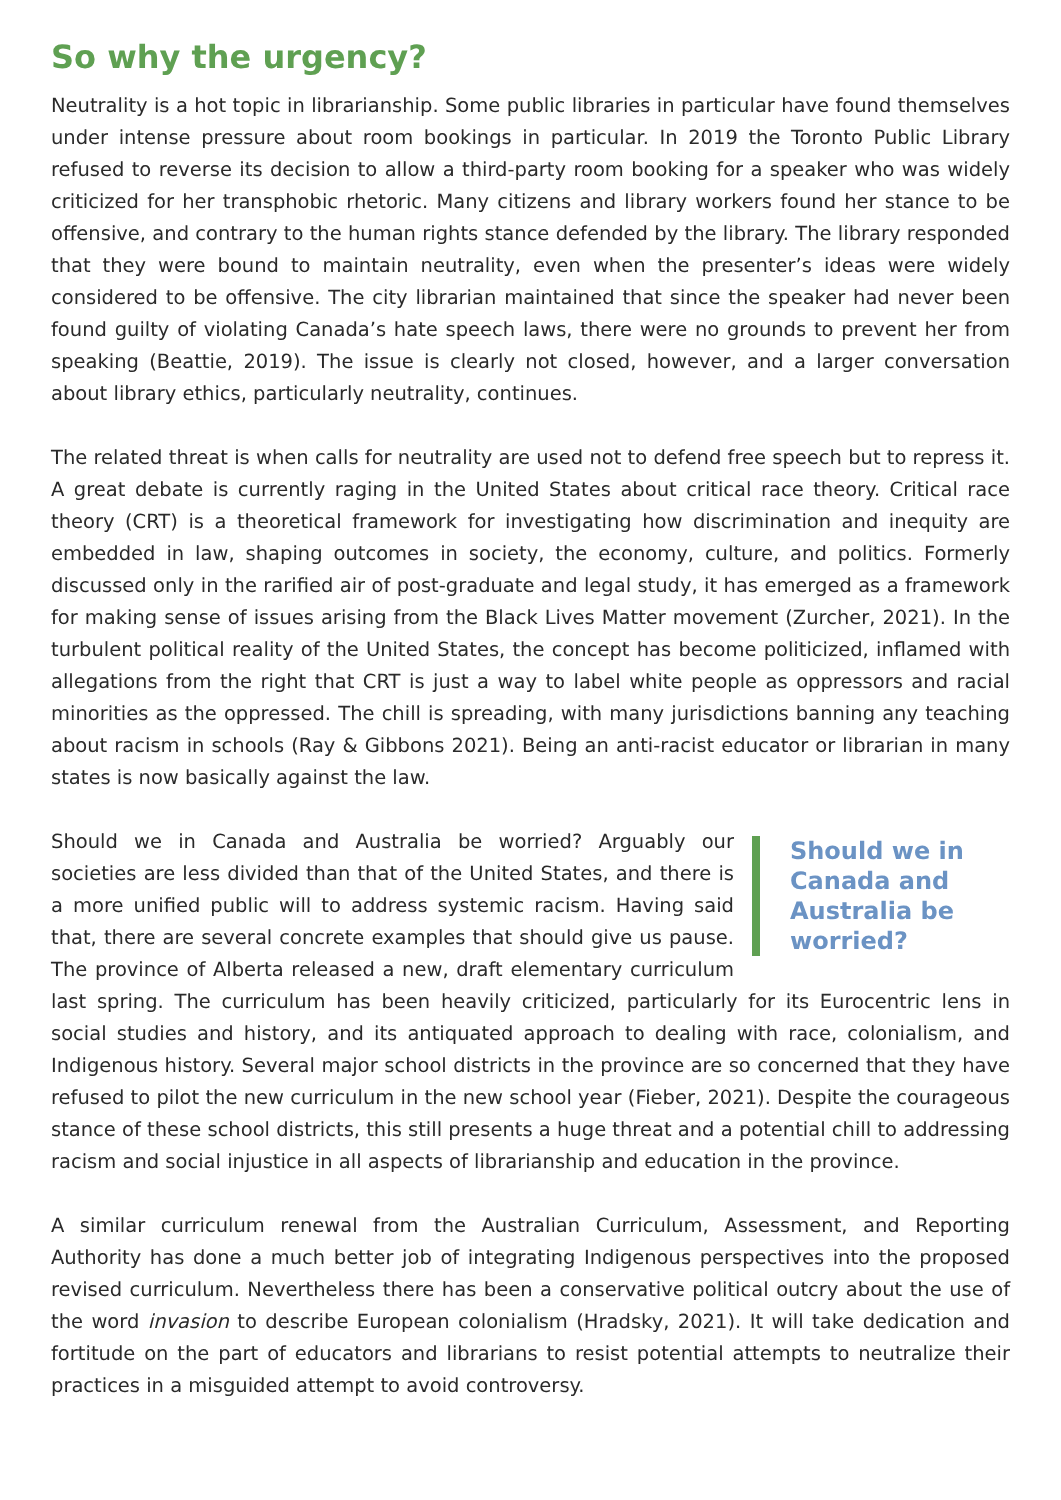So why the urgency?
Neutrality is a hot topic in librarianship. Some public libraries in particular have found themselves under intense pressure about room bookings in particular. In 2019 the Toronto Public Library refused to reverse its decision to allow a third-party room booking for a speaker who was widely criticized for her transphobic rhetoric. Many citizens and library workers found her stance to be offensive, and contrary to the human rights stance defended by the library. The library responded that they were bound to maintain neutrality, even when the presenter’s ideas were widely considered to be offensive. The city librarian maintained that since the speaker had never been found guilty of violating Canada’s hate speech laws, there were no grounds to prevent her from speaking (Beattie, 2019). The issue is clearly not closed, however, and a larger conversation about library ethics, particularly neutrality, continues.
The related threat is when calls for neutrality are used not to defend free speech but to repress it. A great debate is currently raging in the United States about critical race theory. Critical race theory (CRT) is a theoretical framework for investigating how discrimination and inequity are embedded in law, shaping outcomes in society, the economy, culture, and politics. Formerly discussed only in the rarified air of post-graduate and legal study, it has emerged as a framework for making sense of issues arising from the Black Lives Matter movement (Zurcher, 2021). In the turbulent political reality of the United States, the concept has become politicized, inflamed with allegations from the right that CRT is just a way to label white people as oppressors and racial minorities as the oppressed. The chill is spreading, with many jurisdictions banning any teaching about racism in schools (Ray & Gibbons 2021). Being an anti-racist educator or librarian in many states is now basically against the law.
Should we in Canada and Australia be worried?
Should we in Canada and Australia be worried? Arguably our societies are less divided than that of the United States, and there is a more unified public will to address systemic racism. Having said that, there are several concrete examples that should give us pause. The province of Alberta released a new, draft elementary curriculum last spring. The curriculum has been heavily criticized, particularly for its Eurocentric lens in social studies and history, and its antiquated approach to dealing with race, colonialism, and Indigenous history. Several major school districts in the province are so concerned that they have refused to pilot the new curriculum in the new school year (Fieber, 2021). Despite the courageous stance of these school districts, this still presents a huge threat and a potential chill to addressing racism and social injustice in all aspects of librarianship and education in the province.
A similar curriculum renewal from the Australian Curriculum, Assessment, and Reporting Authority has done a much better job of integrating Indigenous perspectives into the proposed revised curriculum. Nevertheless there has been a conservative political outcry about the use of the word invasion to describe European colonialism (Hradsky, 2021). It will take dedication and fortitude on the part of educators and librarians to resist potential attempts to neutralize their practices in a misguided attempt to avoid controversy.